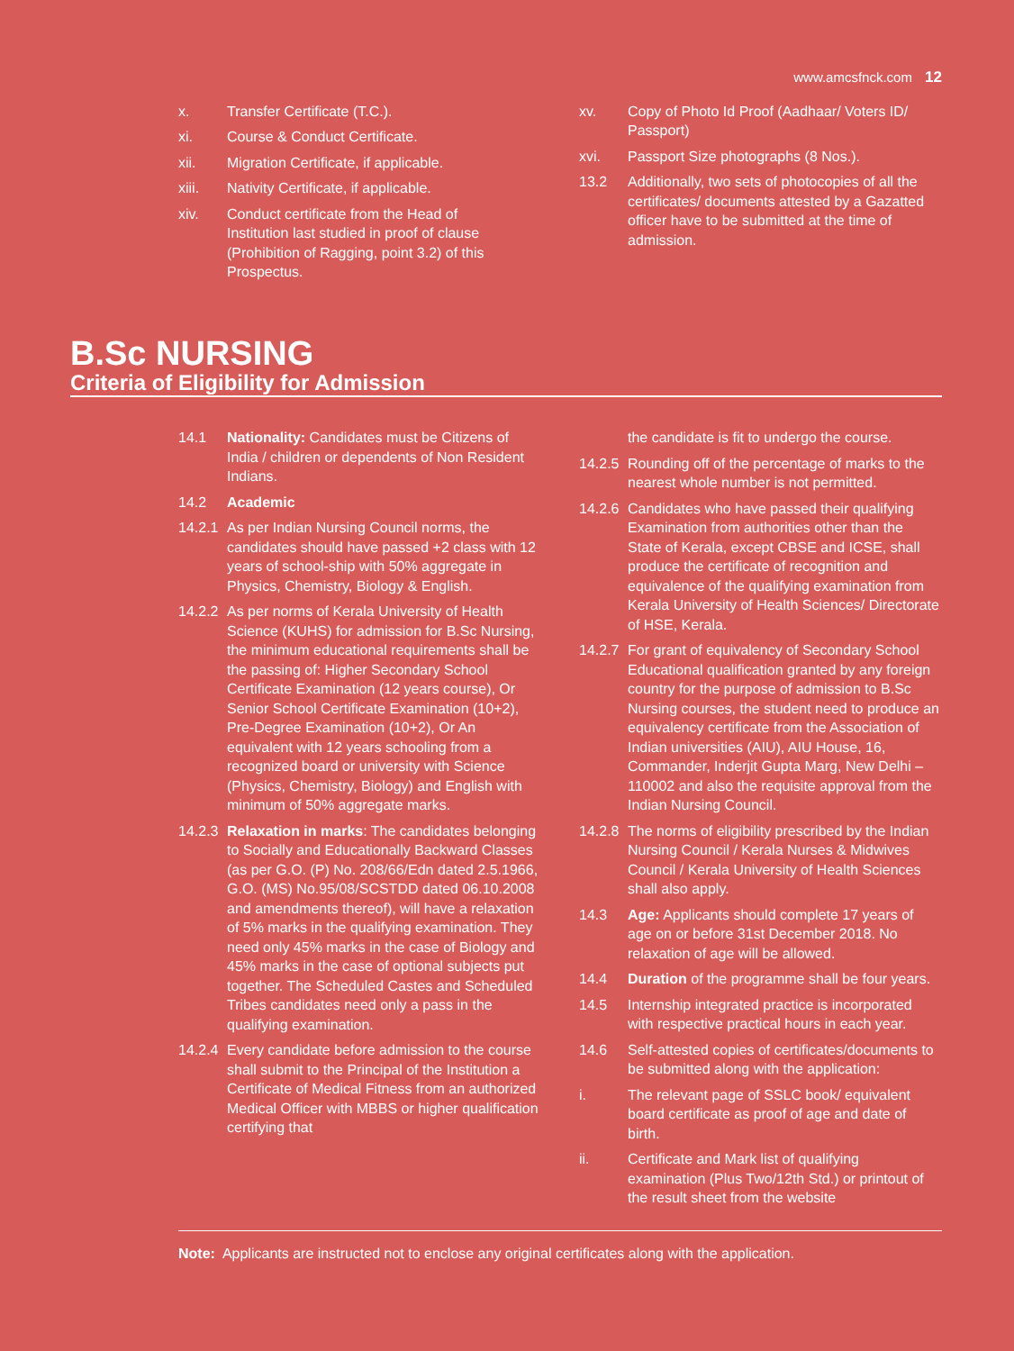www.amcsfnck.com 12
x. Transfer Certificate (T.C.).
xi. Course & Conduct Certificate.
xii. Migration Certificate, if applicable.
xiii. Nativity Certificate, if applicable.
xiv. Conduct certificate from the Head of Institution last studied in proof of clause (Prohibition of Ragging, point 3.2) of this Prospectus.
xv. Copy of Photo Id Proof (Aadhaar/ Voters ID/ Passport)
xvi. Passport Size photographs (8 Nos.).
13.2 Additionally, two sets of photocopies of all the certificates/ documents attested by a Gazatted officer have to be submitted at the time of admission.
B.Sc NURSING
Criteria of Eligibility for Admission
14.1 Nationality: Candidates must be Citizens of India / children or dependents of Non Resident Indians.
14.2 Academic
14.2.1 As per Indian Nursing Council norms, the candidates should have passed +2 class with 12 years of school-ship with 50% aggregate in Physics, Chemistry, Biology & English.
14.2.2 As per norms of Kerala University of Health Science (KUHS) for admission for B.Sc Nursing, the minimum educational requirements shall be the passing of: Higher Secondary School Certificate Examination (12 years course), Or Senior School Certificate Examination (10+2), Pre-Degree Examination (10+2), Or An equivalent with 12 years schooling from a recognized board or university with Science (Physics, Chemistry, Biology) and English with minimum of 50% aggregate marks.
14.2.3 Relaxation in marks: The candidates belonging to Socially and Educationally Backward Classes (as per G.O. (P) No. 208/66/Edn dated 2.5.1966, G.O. (MS) No.95/08/SCSTDD dated 06.10.2008 and amendments thereof), will have a relaxation of 5% marks in the qualifying examination. They need only 45% marks in the case of Biology and 45% marks in the case of optional subjects put together. The Scheduled Castes and Scheduled Tribes candidates need only a pass in the qualifying examination.
14.2.4 Every candidate before admission to the course shall submit to the Principal of the Institution a Certificate of Medical Fitness from an authorized Medical Officer with MBBS or higher qualification certifying that
the candidate is fit to undergo the course.
14.2.5 Rounding off of the percentage of marks to the nearest whole number is not permitted.
14.2.6 Candidates who have passed their qualifying Examination from authorities other than the State of Kerala, except CBSE and ICSE, shall produce the certificate of recognition and equivalence of the qualifying examination from Kerala University of Health Sciences/ Directorate of HSE, Kerala.
14.2.7 For grant of equivalency of Secondary School Educational qualification granted by any foreign country for the purpose of admission to B.Sc Nursing courses, the student need to produce an equivalency certificate from the Association of Indian universities (AIU), AIU House, 16, Commander, Inderjit Gupta Marg, New Delhi – 110002 and also the requisite approval from the Indian Nursing Council.
14.2.8 The norms of eligibility prescribed by the Indian Nursing Council / Kerala Nurses & Midwives Council / Kerala University of Health Sciences shall also apply.
14.3 Age: Applicants should complete 17 years of age on or before 31st December 2018. No relaxation of age will be allowed.
14.4 Duration of the programme shall be four years.
14.5 Internship integrated practice is incorporated with respective practical hours in each year.
14.6 Self-attested copies of certificates/documents to be submitted along with the application:
i. The relevant page of SSLC book/ equivalent board certificate as proof of age and date of birth.
ii. Certificate and Mark list of qualifying examination (Plus Two/12th Std.) or printout of the result sheet from the website
Note: Applicants are instructed not to enclose any original certificates along with the application.